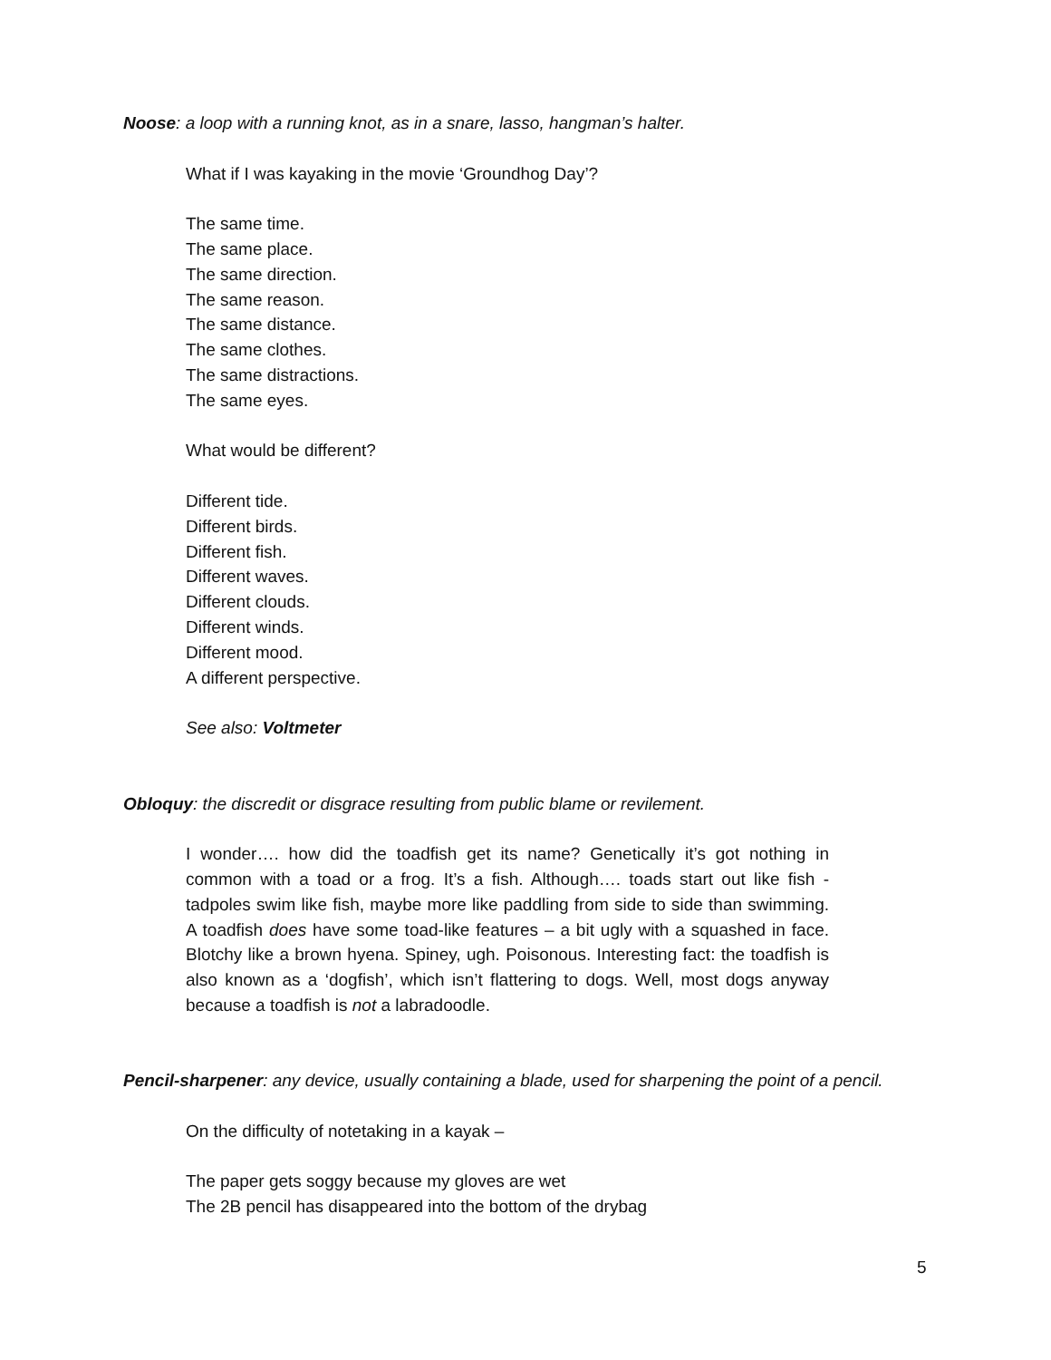Noose: a loop with a running knot, as in a snare, lasso, hangman’s halter.
What if I was kayaking in the movie ‘Groundhog Day’?
The same time.
The same place.
The same direction.
The same reason.
The same distance.
The same clothes.
The same distractions.
The same eyes.
What would be different?
Different tide.
Different birds.
Different fish.
Different waves.
Different clouds.
Different winds.
Different mood.
A different perspective.
See also: Voltmeter
Obloquy: the discredit or disgrace resulting from public blame or revilement.
I wonder…. how did the toadfish get its name? Genetically it’s got nothing in common with a toad or a frog. It’s a fish. Although…. toads start out like fish - tadpoles swim like fish, maybe more like paddling from side to side than swimming. A toadfish does have some toad-like features – a bit ugly with a squashed in face. Blotchy like a brown hyena. Spiney, ugh. Poisonous. Interesting fact: the toadfish is also known as a ‘dogfish’, which isn’t flattering to dogs. Well, most dogs anyway because a toadfish is not a labradoodle.
Pencil-sharpener: any device, usually containing a blade, used for sharpening the point of a pencil.
On the difficulty of notetaking in a kayak –
The paper gets soggy because my gloves are wet
The 2B pencil has disappeared into the bottom of the drybag
5